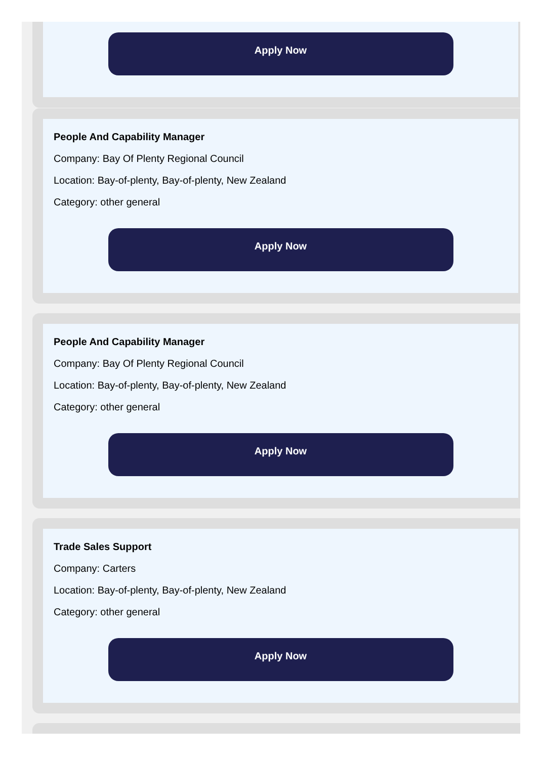Apply Now
People And Capability Manager
Company: Bay Of Plenty Regional Council
Location: Bay-of-plenty, Bay-of-plenty, New Zealand
Category: other general
Apply Now
People And Capability Manager
Company: Bay Of Plenty Regional Council
Location: Bay-of-plenty, Bay-of-plenty, New Zealand
Category: other general
Apply Now
Trade Sales Support
Company: Carters
Location: Bay-of-plenty, Bay-of-plenty, New Zealand
Category: other general
Apply Now